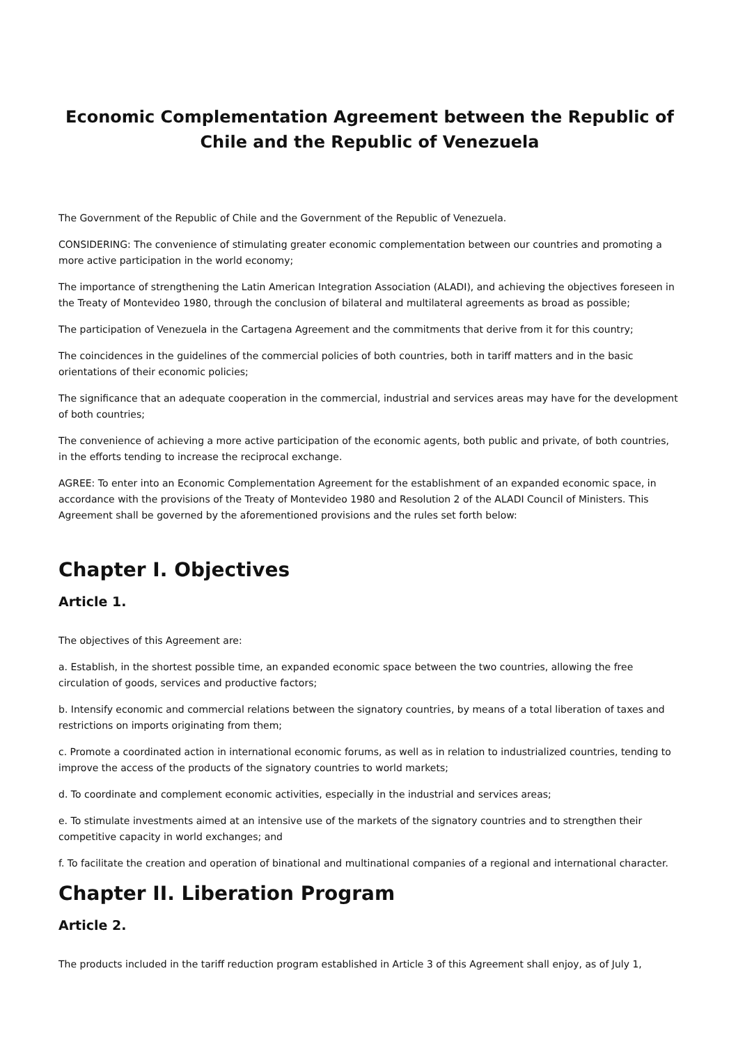Economic Complementation Agreement between the Republic of Chile and the Republic of Venezuela
The Government of the Republic of Chile and the Government of the Republic of Venezuela.
CONSIDERING: The convenience of stimulating greater economic complementation between our countries and promoting a more active participation in the world economy;
The importance of strengthening the Latin American Integration Association (ALADI), and achieving the objectives foreseen in the Treaty of Montevideo 1980, through the conclusion of bilateral and multilateral agreements as broad as possible;
The participation of Venezuela in the Cartagena Agreement and the commitments that derive from it for this country;
The coincidences in the guidelines of the commercial policies of both countries, both in tariff matters and in the basic orientations of their economic policies;
The significance that an adequate cooperation in the commercial, industrial and services areas may have for the development of both countries;
The convenience of achieving a more active participation of the economic agents, both public and private, of both countries, in the efforts tending to increase the reciprocal exchange.
AGREE: To enter into an Economic Complementation Agreement for the establishment of an expanded economic space, in accordance with the provisions of the Treaty of Montevideo 1980 and Resolution 2 of the ALADI Council of Ministers. This Agreement shall be governed by the aforementioned provisions and the rules set forth below:
Chapter I. Objectives
Article 1.
The objectives of this Agreement are:
a. Establish, in the shortest possible time, an expanded economic space between the two countries, allowing the free circulation of goods, services and productive factors;
b. Intensify economic and commercial relations between the signatory countries, by means of a total liberation of taxes and restrictions on imports originating from them;
c. Promote a coordinated action in international economic forums, as well as in relation to industrialized countries, tending to improve the access of the products of the signatory countries to world markets;
d. To coordinate and complement economic activities, especially in the industrial and services areas;
e. To stimulate investments aimed at an intensive use of the markets of the signatory countries and to strengthen their competitive capacity in world exchanges; and
f. To facilitate the creation and operation of binational and multinational companies of a regional and international character.
Chapter II. Liberation Program
Article 2.
The products included in the tariff reduction program established in Article 3 of this Agreement shall enjoy, as of July 1,